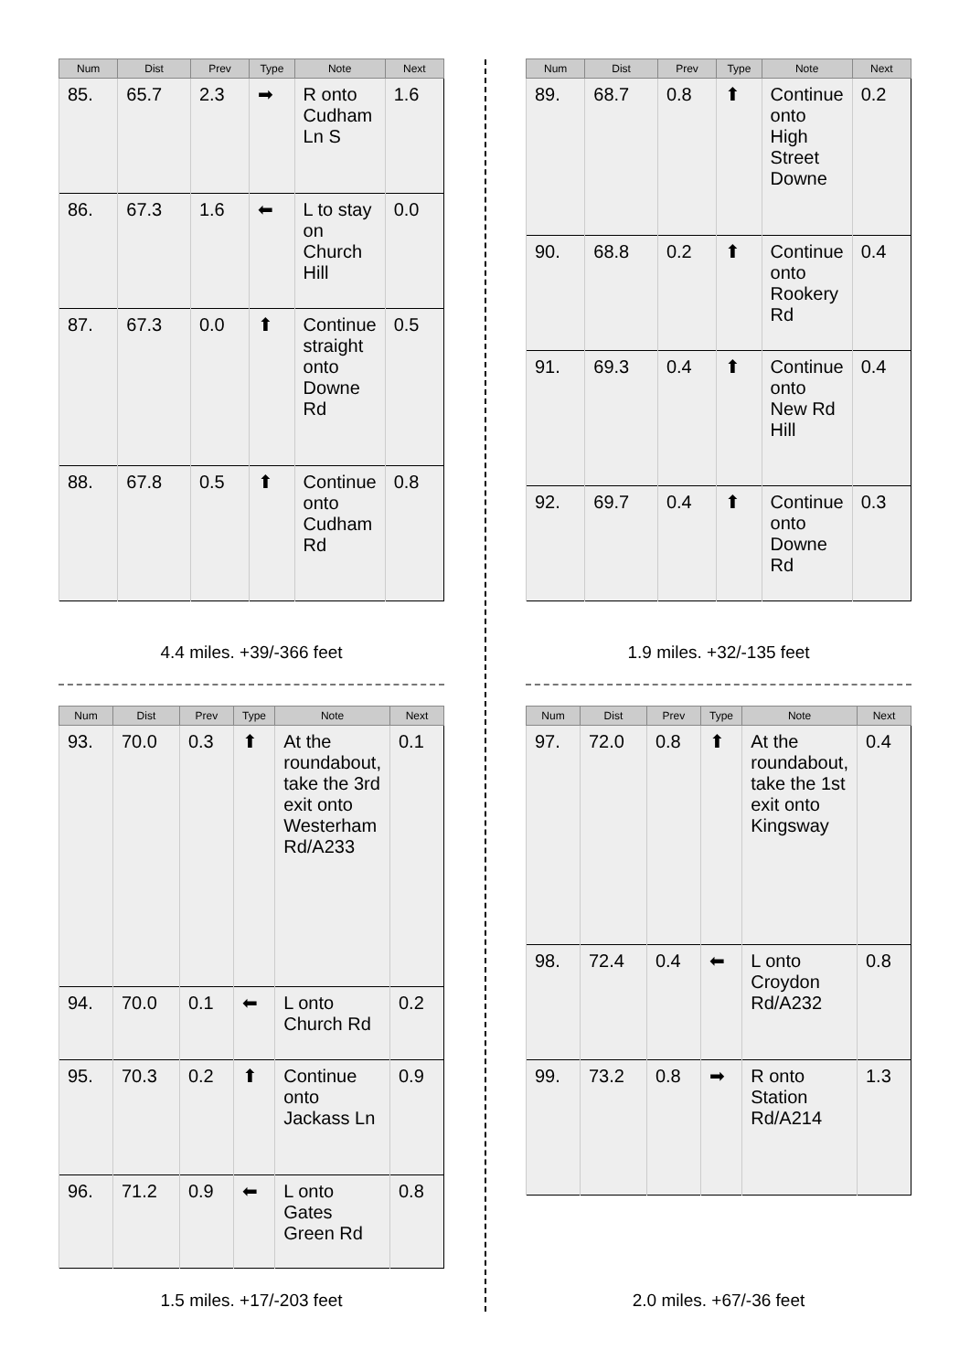| Num | Dist | Prev | Type | Note | Next |
| --- | --- | --- | --- | --- | --- |
| 85. | 65.7 | 2.3 | ➡ | R onto Cudham Ln S | 1.6 |
| 86. | 67.3 | 1.6 | ⬅ | L to stay on Church Hill | 0.0 |
| 87. | 67.3 | 0.0 | ⬆ | Continue straight onto Downe Rd | 0.5 |
| 88. | 67.8 | 0.5 | ⬆ | Continue onto Cudham Rd | 0.8 |
4.4 miles. +39/-366 feet
| Num | Dist | Prev | Type | Note | Next |
| --- | --- | --- | --- | --- | --- |
| 89. | 68.7 | 0.8 | ⬆ | Continue onto High Street Downe | 0.2 |
| 90. | 68.8 | 0.2 | ⬆ | Continue onto Rookery Rd | 0.4 |
| 91. | 69.3 | 0.4 | ⬆ | Continue onto New Rd Hill | 0.4 |
| 92. | 69.7 | 0.4 | ⬆ | Continue onto Downe Rd | 0.3 |
1.9 miles. +32/-135 feet
| Num | Dist | Prev | Type | Note | Next |
| --- | --- | --- | --- | --- | --- |
| 93. | 70.0 | 0.3 | ⬆ | At the roundabout, take the 3rd exit onto Westerham Rd/A233 | 0.1 |
| 94. | 70.0 | 0.1 | ⬅ | L onto Church Rd | 0.2 |
| 95. | 70.3 | 0.2 | ⬆ | Continue onto Jackass Ln | 0.9 |
| 96. | 71.2 | 0.9 | ⬅ | L onto Gates Green Rd | 0.8 |
1.5 miles. +17/-203 feet
| Num | Dist | Prev | Type | Note | Next |
| --- | --- | --- | --- | --- | --- |
| 97. | 72.0 | 0.8 | ⬆ | At the roundabout, take the 1st exit onto Kingsway | 0.4 |
| 98. | 72.4 | 0.4 | ⬅ | L onto Croydon Rd/A232 | 0.8 |
| 99. | 73.2 | 0.8 | ➡ | R onto Station Rd/A214 | 1.3 |
2.0 miles. +67/-36 feet